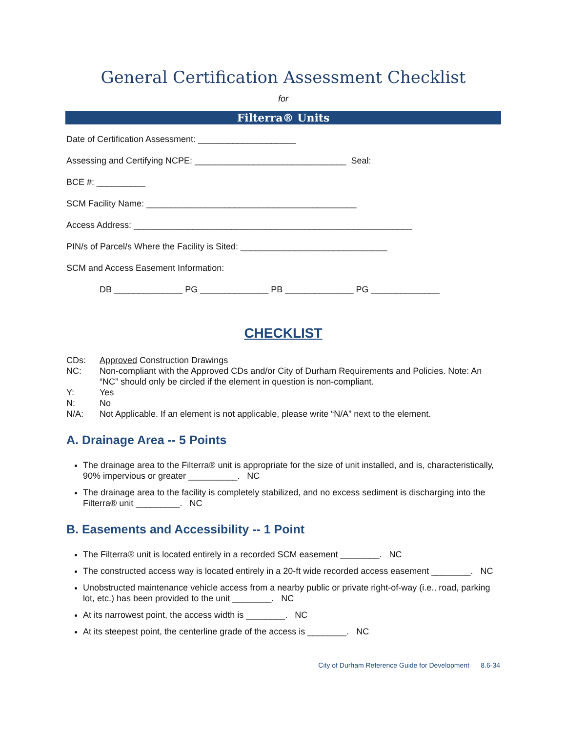General Certification Assessment Checklist
for
Filterra® Units
Date of Certification Assessment: ____________________
Assessing and Certifying NCPE: _______________________________ Seal:
BCE #: __________
SCM Facility Name: ___________________________________________
Access Address: _________________________________________________________
PIN/s of Parcel/s Where the Facility is Sited: ______________________________
SCM and Access Easement Information:
DB ______________ PG ______________ PB ______________ PG ______________
CHECKLIST
CDs: Approved Construction Drawings
NC: Non-compliant with the Approved CDs and/or City of Durham Requirements and Policies. Note: An “NC” should only be circled if the element in question is non-compliant.
Y: Yes
N: No
N/A: Not Applicable. If an element is not applicable, please write “N/A” next to the element.
A. Drainage Area -- 5 Points
The drainage area to the Filterra® unit is appropriate for the size of unit installed, and is, characteristically, 90% impervious or greater __________. NC
The drainage area to the facility is completely stabilized, and no excess sediment is discharging into the Filterra® unit _________. NC
B. Easements and Accessibility -- 1 Point
The Filterra® unit is located entirely in a recorded SCM easement ________. NC
The constructed access way is located entirely in a 20-ft wide recorded access easement ________. NC
Unobstructed maintenance vehicle access from a nearby public or private right-of-way (i.e., road, parking lot, etc.) has been provided to the unit ________. NC
At its narrowest point, the access width is ________. NC
At its steepest point, the centerline grade of the access is ________. NC
City of Durham Reference Guide for Development 8.6-34